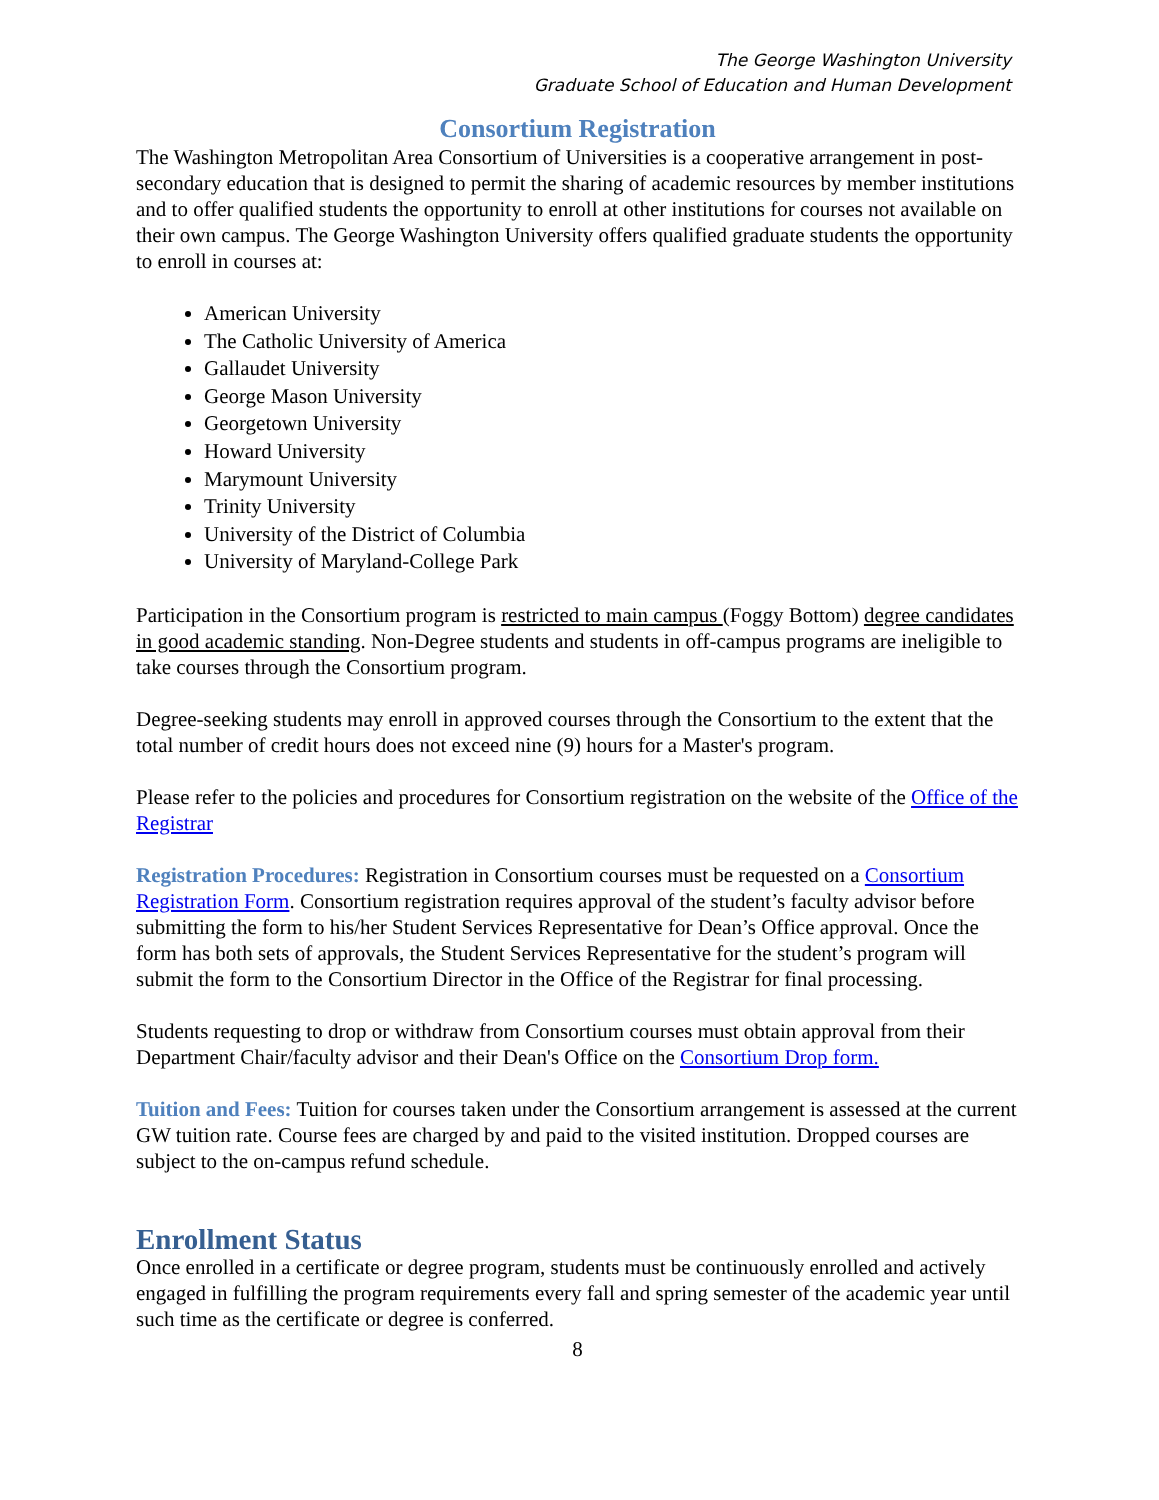The George Washington University
Graduate School of Education and Human Development
Consortium Registration
The Washington Metropolitan Area Consortium of Universities is a cooperative arrangement in post-secondary education that is designed to permit the sharing of academic resources by member institutions and to offer qualified students the opportunity to enroll at other institutions for courses not available on their own campus. The George Washington University offers qualified graduate students the opportunity to enroll in courses at:
American University
The Catholic University of America
Gallaudet University
George Mason University
Georgetown University
Howard University
Marymount University
Trinity University
University of the District of Columbia
University of Maryland-College Park
Participation in the Consortium program is restricted to main campus (Foggy Bottom) degree candidates in good academic standing. Non-Degree students and students in off-campus programs are ineligible to take courses through the Consortium program.
Degree-seeking students may enroll in approved courses through the Consortium to the extent that the total number of credit hours does not exceed nine (9) hours for a Master's program.
Please refer to the policies and procedures for Consortium registration on the website of the Office of the Registrar
Registration Procedures: Registration in Consortium courses must be requested on a Consortium Registration Form. Consortium registration requires approval of the student’s faculty advisor before submitting the form to his/her Student Services Representative for Dean’s Office approval. Once the form has both sets of approvals, the Student Services Representative for the student’s program will submit the form to the Consortium Director in the Office of the Registrar for final processing.
Students requesting to drop or withdraw from Consortium courses must obtain approval from their Department Chair/faculty advisor and their Dean's Office on the Consortium Drop form.
Tuition and Fees: Tuition for courses taken under the Consortium arrangement is assessed at the current GW tuition rate. Course fees are charged by and paid to the visited institution. Dropped courses are subject to the on-campus refund schedule.
Enrollment Status
Once enrolled in a certificate or degree program, students must be continuously enrolled and actively engaged in fulfilling the program requirements every fall and spring semester of the academic year until such time as the certificate or degree is conferred.
8